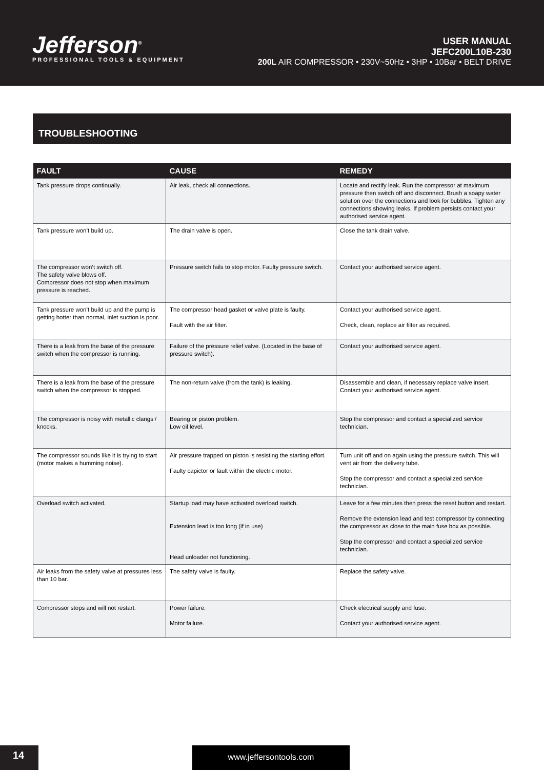Jefferson<sup>®</sup>
PROFESSIONAL TOOLS & EQUIPMENT
USER MANUAL
JEFC200L10B-230
200L AIR COMPRESSOR • 230V~50Hz • 3HP • 10Bar • BELT DRIVE
TROUBLESHOOTING
| FAULT | CAUSE | REMEDY |
| --- | --- | --- |
| Tank pressure drops continually. | Air leak, check all connections. | Locate and rectify leak. Run the compressor at maximum pressure then switch off and disconnect. Brush a soapy water solution over the connections and look for bubbles. Tighten any connections showing leaks. If problem persists contact your authorised service agent. |
| Tank pressure won’t build up. | The drain valve is open. | Close the tank drain valve. |
| The compressor won’t switch off. The safety valve blows off. Compressor does not stop when maximum pressure is reached. | Pressure switch fails to stop motor. Faulty pressure switch. | Contact your authorised service agent. |
| Tank pressure won’t build up and the pump is getting hotter than normal, inlet suction is poor. | The compressor head gasket or valve plate is faulty. Fault with the air filter. | Contact your authorised service agent. Check, clean, replace air filter as required. |
| There is a leak from the base of the pressure switch when the compressor is running. | Failure of the pressure relief valve. (Located in the base of pressure switch). | Contact your authorised service agent. |
| There is a leak from the base of the pressure switch when the compressor is stopped. | The non-return valve (from the tank) is leaking. | Disassemble and clean, if necessary replace valve insert. Contact your authorised service agent. |
| The compressor is noisy with metallic clangs / knocks. | Bearing or piston problem. Low oil level. | Stop the compressor and contact a specialized service technician. |
| The compressor sounds like it is trying to start (motor makes a humming noise). | Air pressure trapped on piston is resisting the starting effort. Faulty capictor or fault within the electric motor. | Turn unit off and on again using the pressure switch. This will vent air from the delivery tube. Stop the compressor and contact a specialized service technician. |
| Overload switch activated. | Startup load may have activated overload switch. Extension lead is too long (if in use) Head unloader not functioning. | Leave for a few minutes then press the reset button and restart. Remove the extension lead and test compressor by connecting the compressor as close to the main fuse box as possible. Stop the compressor and contact a specialized service technician. |
| Air leaks from the safety valve at pressures less than 10 bar. | The safety valve is faulty. | Replace the safety valve. |
| Compressor stops and will not restart. | Power failure. Motor failure. | Check electrical supply and fuse. Contact your authorised service agent. |
14 www.jeffersontools.com